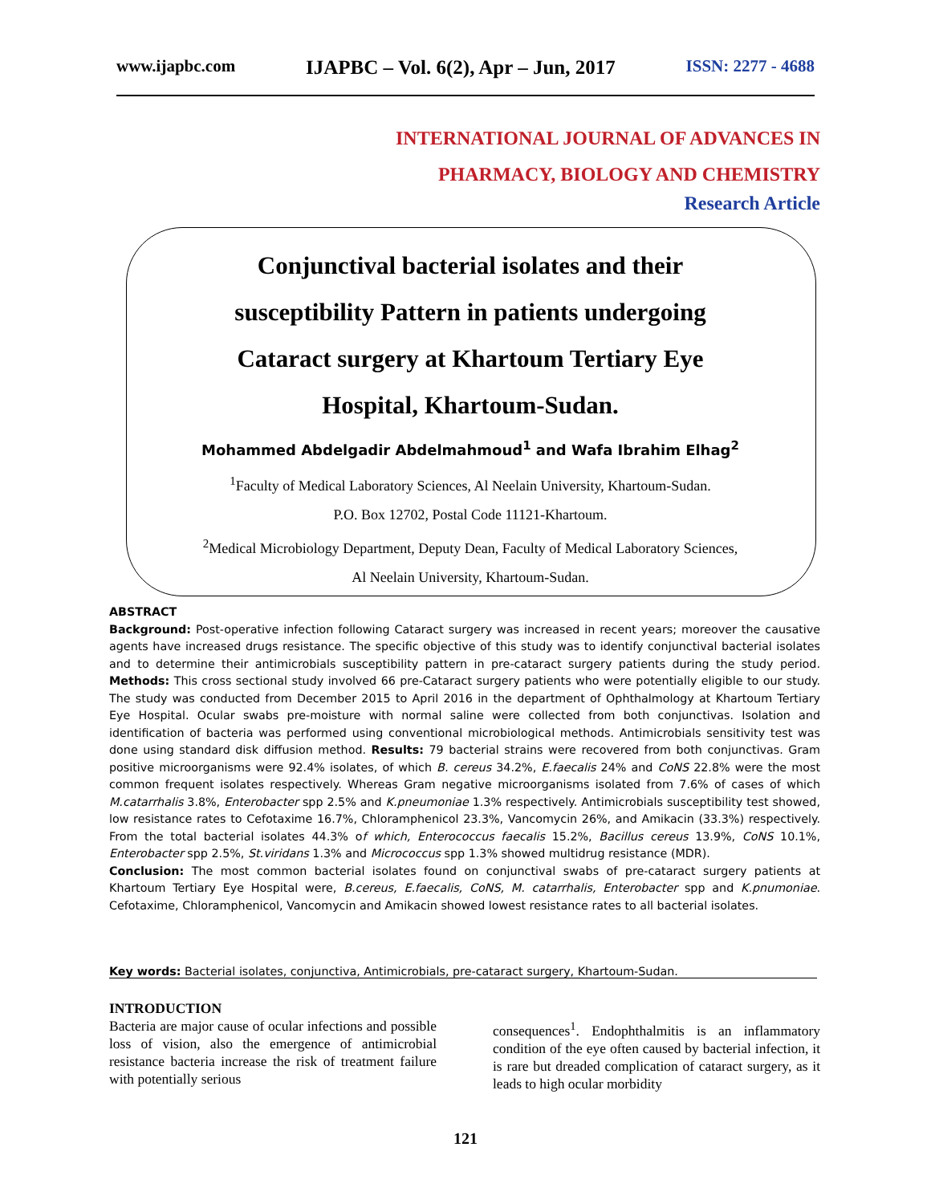www.ijapbc.com IJAPBC – Vol. 6(2), Apr – Jun, 2017 ISSN: 2277 - 4688
INTERNATIONAL JOURNAL OF ADVANCES IN
PHARMACY, BIOLOGY AND CHEMISTRY
Research Article
Conjunctival bacterial isolates and their
susceptibility Pattern in patients undergoing
Cataract surgery at Khartoum Tertiary Eye
Hospital, Khartoum-Sudan.
Mohammed Abdelgadir Abdelmahmoud<sup>1</sup> and Wafa Ibrahim Elhag<sup>2</sup>
<sup>1</sup> Faculty of Medical Laboratory Sciences, Al Neelain University, Khartoum-Sudan.
P.O. Box 12702, Postal Code 11121-Khartoum.
<sup>2</sup> Medical Microbiology Department, Deputy Dean, Faculty of Medical Laboratory Sciences,
Al Neelain University, Khartoum-Sudan.
ABSTRACT
Background: Post-operative infection following Cataract surgery was increased in recent years; moreover the causative agents have increased drugs resistance. The specific objective of this study was to identify conjunctival bacterial isolates and to determine their antimicrobials susceptibility pattern in pre-cataract surgery patients during the study period. Methods: This cross sectional study involved 66 pre-Cataract surgery patients who were potentially eligible to our study. The study was conducted from December 2015 to April 2016 in the department of Ophthalmology at Khartoum Tertiary Eye Hospital. Ocular swabs pre-moisture with normal saline were collected from both conjunctivas. Isolation and identification of bacteria was performed using conventional microbiological methods. Antimicrobials sensitivity test was done using standard disk diffusion method. Results: 79 bacterial strains were recovered from both conjunctivas. Gram positive microorganisms were 92.4% isolates, of which B. cereus 34.2%, E.faecalis 24% and CoNS 22.8% were the most common frequent isolates respectively. Whereas Gram negative microorganisms isolated from 7.6% of cases of which M.catarrhalis 3.8%, Enterobacter spp 2.5% and K.pneumoniae 1.3% respectively. Antimicrobials susceptibility test showed, low resistance rates to Cefotaxime 16.7%, Chloramphenicol 23.3%, Vancomycin 26%, and Amikacin (33.3%) respectively. From the total bacterial isolates 44.3% of which, Enterococcus faecalis 15.2%, Bacillus cereus 13.9%, CoNS 10.1%, Enterobacter spp 2.5%, St.viridans 1.3% and Micrococcus spp 1.3% showed multidrug resistance (MDR).
Conclusion: The most common bacterial isolates found on conjunctival swabs of pre-cataract surgery patients at Khartoum Tertiary Eye Hospital were, B.cereus, E.faecalis, CoNS, M. catarrhalis, Enterobacter spp and K.pnumoniae. Cefotaxime, Chloramphenicol, Vancomycin and Amikacin showed lowest resistance rates to all bacterial isolates.
Key words: Bacterial isolates, conjunctiva, Antimicrobials, pre-cataract surgery, Khartoum-Sudan.
INTRODUCTION
Bacteria are major cause of ocular infections and possible loss of vision, also the emergence of antimicrobial resistance bacteria increase the risk of treatment failure with potentially serious
consequences<sup>1</sup>. Endophthalmitis is an inflammatory condition of the eye often caused by bacterial infection, it is rare but dreaded complication of cataract surgery, as it leads to high ocular morbidity
121